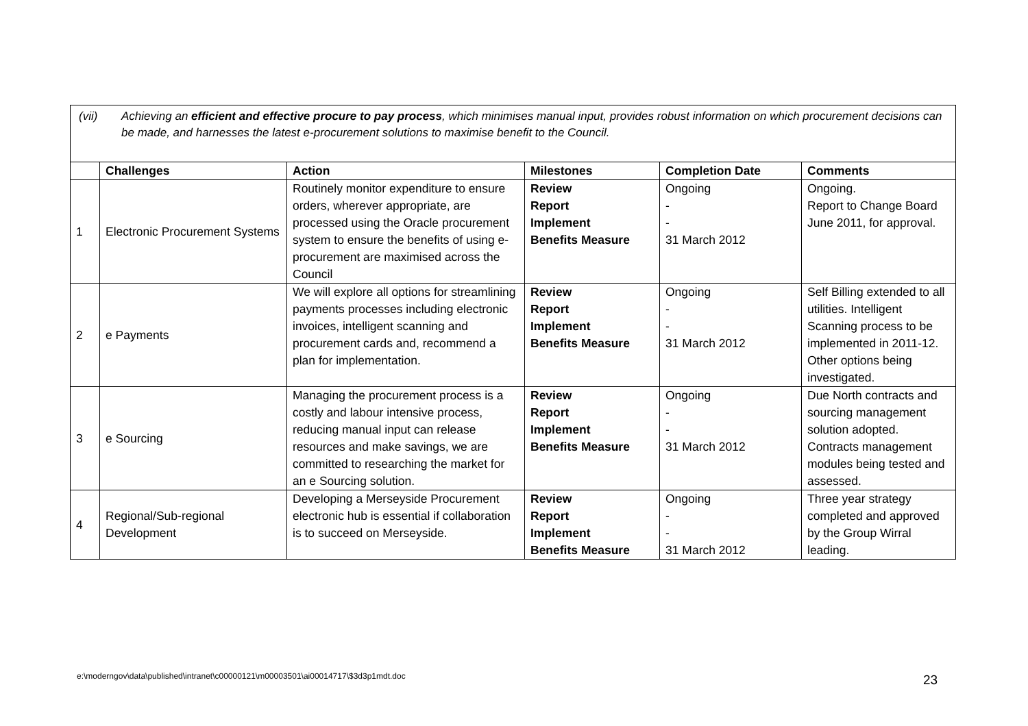(vii) Achieving an efficient and effective procure to pay process, which minimises manual input, provides robust information on which procurement decisions can be made, and harnesses the latest e-procurement solutions to maximise benefit to the Council.
| | Challenges | Action | Milestones | Completion Date | Comments |
| --- | --- | --- | --- | --- | --- |
| 1 | Electronic Procurement Systems | Routinely monitor expenditure to ensure orders, wherever appropriate, are processed using the Oracle procurement system to ensure the benefits of using e-procurement are maximised across the Council | Review Report Implement Benefits Measure | Ongoing - - 31 March 2012 | Ongoing. Report to Change Board June 2011, for approval. |
| 2 | e Payments | We will explore all options for streamlining payments processes including electronic invoices, intelligent scanning and procurement cards and, recommend a plan for implementation. | Review Report Implement Benefits Measure | Ongoing - - 31 March 2012 | Self Billing extended to all utilities. Intelligent Scanning process to be implemented in 2011-12. Other options being investigated. |
| 3 | e Sourcing | Managing the procurement process is a costly and labour intensive process, reducing manual input can release resources and make savings, we are committed to researching the market for an e Sourcing solution. | Review Report Implement Benefits Measure | Ongoing - - 31 March 2012 | Due North contracts and sourcing management solution adopted. Contracts management modules being tested and assessed. |
| 4 | Regional/Sub-regional Development | Developing a Merseyside Procurement electronic hub is essential if collaboration is to succeed on Merseyside. | Review Report Implement Benefits Measure | Ongoing - - 31 March 2012 | Three year strategy completed and approved by the Group Wirral leading. |
e:\moderngov\data\published\intranet\c00000121\m00003501\ai00014717\$3d3p1mdt.doc
23